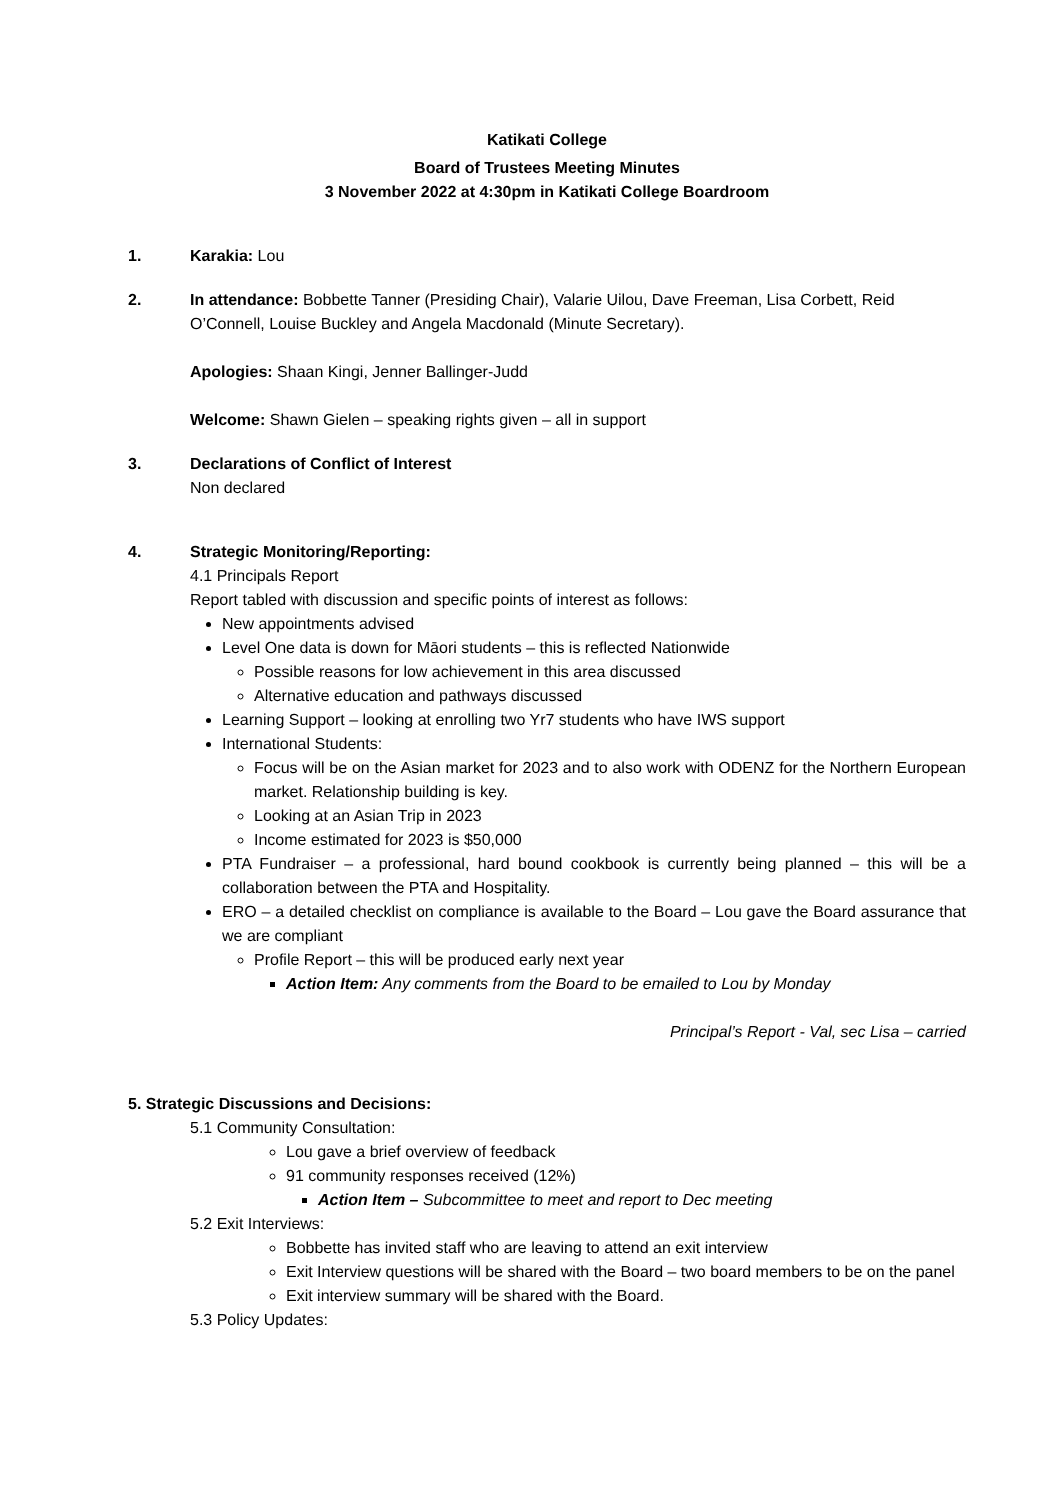Katikati College
Board of Trustees Meeting Minutes
3 November 2022 at 4:30pm in Katikati College Boardroom
1. Karakia: Lou
2. In attendance: Bobbette Tanner (Presiding Chair), Valarie Uilou, Dave Freeman, Lisa Corbett, Reid O’Connell, Louise Buckley and Angela Macdonald (Minute Secretary).
Apologies: Shaan Kingi, Jenner Ballinger-Judd
Welcome: Shawn Gielen – speaking rights given – all in support
3. Declarations of Conflict of Interest
Non declared
4. Strategic Monitoring/Reporting:
4.1 Principals Report
Report tabled with discussion and specific points of interest as follows:
New appointments advised
Level One data is down for Māori students – this is reflected Nationwide
Possible reasons for low achievement in this area discussed
Alternative education and pathways discussed
Learning Support – looking at enrolling two Yr7 students who have IWS support
International Students:
Focus will be on the Asian market for 2023 and to also work with ODENZ for the Northern European market. Relationship building is key.
Looking at an Asian Trip in 2023
Income estimated for 2023 is $50,000
PTA Fundraiser – a professional, hard bound cookbook is currently being planned – this will be a collaboration between the PTA and Hospitality.
ERO – a detailed checklist on compliance is available to the Board – Lou gave the Board assurance that we are compliant
Profile Report – this will be produced early next year
Action Item: Any comments from the Board to be emailed to Lou by Monday
Principal’s Report - Val, sec Lisa – carried
5. Strategic Discussions and Decisions:
5.1 Community Consultation:
Lou gave a brief overview of feedback
91 community responses received (12%)
Action Item – Subcommittee to meet and report to Dec meeting
5.2 Exit Interviews:
Bobbette has invited staff who are leaving to attend an exit interview
Exit Interview questions will be shared with the Board – two board members to be on the panel
Exit interview summary will be shared with the Board.
5.3 Policy Updates: